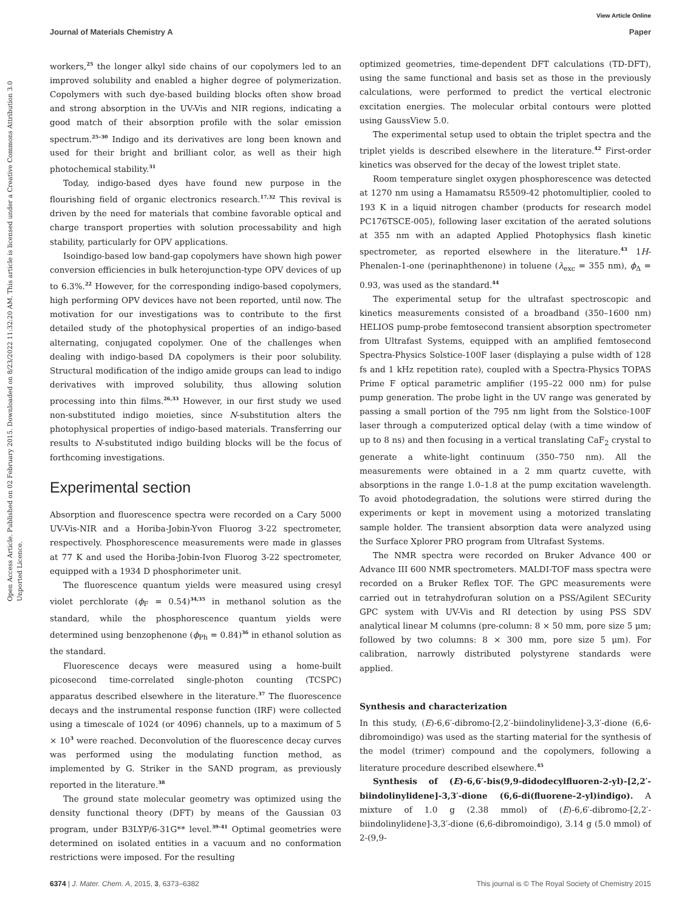View Article Online
Journal of Materials Chemistry A Paper
Open Access Article. Published on 02 February 2015. Downloaded on 8/23/2022 11:32:20 AM. This article is licensed under a Creative Commons Attribution 3.0 Unported Licence.
workers,<sup>25</sup> the longer alkyl side chains of our copolymers led to an improved solubility and enabled a higher degree of polymerization. Copolymers with such dye-based building blocks often show broad and strong absorption in the UV-Vis and NIR regions, indicating a good match of their absorption profile with the solar emission spectrum.<sup>25–30</sup> Indigo and its derivatives are long been known and used for their bright and brilliant color, as well as their high photochemical stability.<sup>31</sup>
Today, indigo-based dyes have found new purpose in the flourishing field of organic electronics research.<sup>17,32</sup> This revival is driven by the need for materials that combine favorable optical and charge transport properties with solution processability and high stability, particularly for OPV applications.
Isoindigo-based low band-gap copolymers have shown high power conversion efficiencies in bulk heterojunction-type OPV devices of up to 6.3%.<sup>22</sup> However, for the corresponding indigo-based copolymers, high performing OPV devices have not been reported, until now. The motivation for our investigations was to contribute to the first detailed study of the photophysical properties of an indigo-based alternating, conjugated copolymer. One of the challenges when dealing with indigo-based DA copolymers is their poor solubility. Structural modification of the indigo amide groups can lead to indigo derivatives with improved solubility, thus allowing solution processing into thin films.<sup>26,33</sup> However, in our first study we used non-substituted indigo moieties, since N-substitution alters the photophysical properties of indigo-based materials. Transferring our results to N-substituted indigo building blocks will be the focus of forthcoming investigations.
Experimental section
Absorption and fluorescence spectra were recorded on a Cary 5000 UV-Vis-NIR and a Horiba-Jobin-Yvon Fluorog 3-22 spectrometer, respectively. Phosphorescence measurements were made in glasses at 77 K and used the Horiba-Jobin-Ivon Fluorog 3-22 spectrometer, equipped with a 1934 D phosphorimeter unit.
The fluorescence quantum yields were measured using cresyl violet perchlorate (ϕ<sub>F</sub> = 0.54)<sup>34,35</sup> in methanol solution as the standard, while the phosphorescence quantum yields were determined using benzophenone (ϕ<sub>Ph</sub> = 0.84)<sup>36</sup> in ethanol solution as the standard.
Fluorescence decays were measured using a home-built picosecond time-correlated single-photon counting (TCSPC) apparatus described elsewhere in the literature.<sup>37</sup> The fluorescence decays and the instrumental response function (IRF) were collected using a timescale of 1024 (or 4096) channels, up to a maximum of 5 × 10<sup>3</sup> were reached. Deconvolution of the fluorescence decay curves was performed using the modulating function method, as implemented by G. Striker in the SAND program, as previously reported in the literature.<sup>38</sup>
The ground state molecular geometry was optimized using the density functional theory (DFT) by means of the Gaussian 03 program, under B3LYP/6-31G** level.<sup>39–41</sup> Optimal geometries were determined on isolated entities in a vacuum and no conformation restrictions were imposed. For the resulting
optimized geometries, time-dependent DFT calculations (TD-DFT), using the same functional and basis set as those in the previously calculations, were performed to predict the vertical electronic excitation energies. The molecular orbital contours were plotted using GaussView 5.0.
The experimental setup used to obtain the triplet spectra and the triplet yields is described elsewhere in the literature.<sup>42</sup> First-order kinetics was observed for the decay of the lowest triplet state.
Room temperature singlet oxygen phosphorescence was detected at 1270 nm using a Hamamatsu R5509-42 photomultiplier, cooled to 193 K in a liquid nitrogen chamber (products for research model PC176TSCE-005), following laser excitation of the aerated solutions at 355 nm with an adapted Applied Photophysics flash kinetic spectrometer, as reported elsewhere in the literature.<sup>43</sup> 1H-Phenalen-1-one (perinaphthenone) in toluene (λ<sub>exc</sub> = 355 nm), ϕ<sub>Δ</sub> = 0.93, was used as the standard.<sup>44</sup>
The experimental setup for the ultrafast spectroscopic and kinetics measurements consisted of a broadband (350–1600 nm) HELIOS pump-probe femtosecond transient absorption spectrometer from Ultrafast Systems, equipped with an amplified femtosecond Spectra-Physics Solstice-100F laser (displaying a pulse width of 128 fs and 1 kHz repetition rate), coupled with a Spectra-Physics TOPAS Prime F optical parametric amplifier (195–22 000 nm) for pulse pump generation. The probe light in the UV range was generated by passing a small portion of the 795 nm light from the Solstice-100F laser through a computerized optical delay (with a time window of up to 8 ns) and then focusing in a vertical translating CaF<sub>2</sub> crystal to generate a white-light continuum (350–750 nm). All the measurements were obtained in a 2 mm quartz cuvette, with absorptions in the range 1.0–1.8 at the pump excitation wavelength. To avoid photodegradation, the solutions were stirred during the experiments or kept in movement using a motorized translating sample holder. The transient absorption data were analyzed using the Surface Xplorer PRO program from Ultrafast Systems.
The NMR spectra were recorded on Bruker Advance 400 or Advance III 600 NMR spectrometers. MALDI-TOF mass spectra were recorded on a Bruker Reflex TOF. The GPC measurements were carried out in tetrahydrofuran solution on a PSS/Agilent SECurity GPC system with UV-Vis and RI detection by using PSS SDV analytical linear M columns (pre-column: 8 × 50 mm, pore size 5 μm; followed by two columns: 8 × 300 mm, pore size 5 μm). For calibration, narrowly distributed polystyrene standards were applied.
Synthesis and characterization
In this study, (E)-6,6′-dibromo-[2,2′-biindolinylidene]-3,3′-dione (6,6-dibromoindigo) was used as the starting material for the synthesis of the model (trimer) compound and the copolymers, following a literature procedure described elsewhere.<sup>45</sup>
Synthesis of (E)-6,6′-bis(9,9-didodecylfluoren-2-yl)-[2,2′-biindolinylidene]-3,3′-dione (6,6-di(fluorene-2-yl)indigo). A mixture of 1.0 g (2.38 mmol) of (E)-6,6′-dibromo-[2,2′-biindolinylidene]-3,3′-dione (6,6-dibromoindigo), 3.14 g (5.0 mmol) of 2-(9,9-
6374 | J. Mater. Chem. A, 2015, 3, 6373–6382 This journal is © The Royal Society of Chemistry 2015